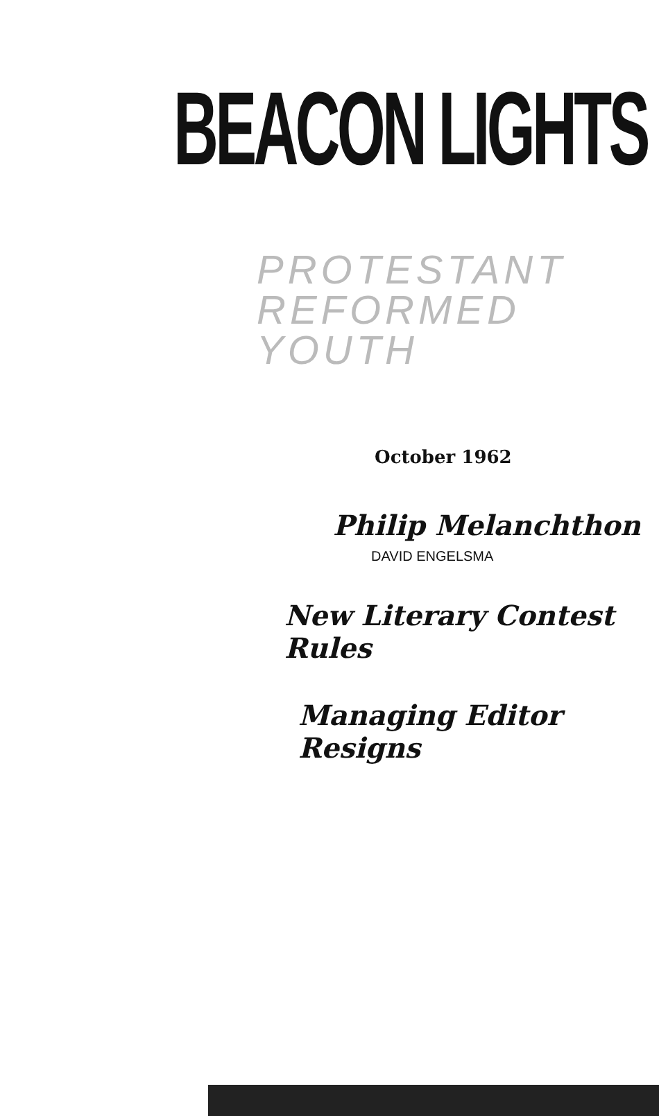BEACON LIGHTS
PROTESTANT
REFORMED YOUTH
October 1962
Philip Melanchthon
DAVID ENGELSMA
New Literary Contest Rules
Managing Editor Resigns